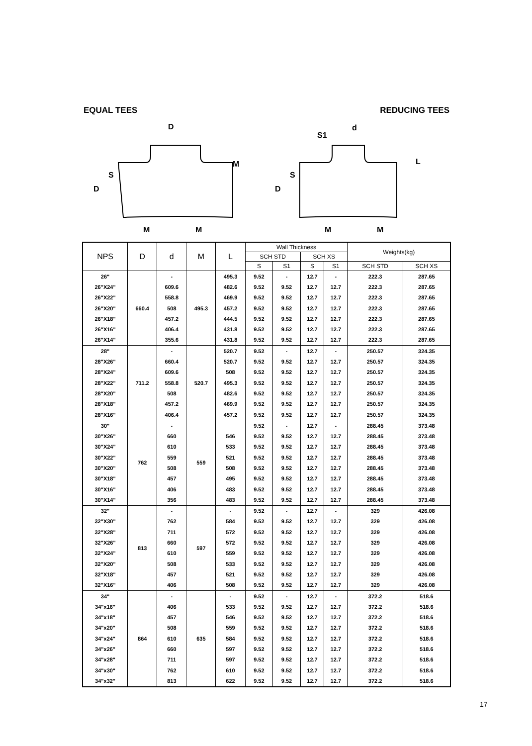EQUAL TEES REDUCING TEES
D
d
S1
M
M
M
M
D
D
S
S
M
L
| NPS | D | d | M | L | Wall Thickness | | | | Weights(kg) | |
| --- | --- | --- | --- | --- | --- | --- | --- | --- | --- | --- |
| | | | | | SCH STD | | SCH XS | | | |
| | | | | | S | S1 | S | S1 | SCH STD | SCH XS |
| 26" | 660.4 | - | 495.3 | 495.3 | 9.52 | - | 12.7 | - | 222.3 | 287.65 |
| 26"X24" | | 609.6 | | 482.6 | 9.52 | 9.52 | 12.7 | 12.7 | 222.3 | 287.65 |
| 26"X22" | | 558.8 | | 469.9 | 9.52 | 9.52 | 12.7 | 12.7 | 222.3 | 287.65 |
| 26"X20" | | 508 | | 457.2 | 9.52 | 9.52 | 12.7 | 12.7 | 222.3 | 287.65 |
| 26"X18" | | 457.2 | | 444.5 | 9.52 | 9.52 | 12.7 | 12.7 | 222.3 | 287.65 |
| 26"X16" | | 406.4 | | 431.8 | 9.52 | 9.52 | 12.7 | 12.7 | 222.3 | 287.65 |
| 26"X14" | | 355.6 | | 431.8 | 9.52 | 9.52 | 12.7 | 12.7 | 222.3 | 287.65 |
| 28" | 711.2 | - | 520.7 | 520.7 | 9.52 | - | 12.7 | - | 250.57 | 324.35 |
| 28"X26" | | 660.4 | | 520.7 | 9.52 | 9.52 | 12.7 | 12.7 | 250.57 | 324.35 |
| 28"X24" | | 609.6 | | 508 | 9.52 | 9.52 | 12.7 | 12.7 | 250.57 | 324.35 |
| 28"X22" | | 558.8 | | 495.3 | 9.52 | 9.52 | 12.7 | 12.7 | 250.57 | 324.35 |
| 28"X20" | | 508 | | 482.6 | 9.52 | 9.52 | 12.7 | 12.7 | 250.57 | 324.35 |
| 28"X18" | | 457.2 | | 469.9 | 9.52 | 9.52 | 12.7 | 12.7 | 250.57 | 324.35 |
| 28"X16" | | 406.4 | | 457.2 | 9.52 | 9.52 | 12.7 | 12.7 | 250.57 | 324.35 |
| 30" | 762 | - | 559 | | 9.52 | - | 12.7 | - | 288.45 | 373.48 |
| 30"X26" | | 660 | | 546 | 9.52 | 9.52 | 12.7 | 12.7 | 288.45 | 373.48 |
| 30"X24" | | 610 | | 533 | 9.52 | 9.52 | 12.7 | 12.7 | 288.45 | 373.48 |
| 30"X22" | | 559 | | 521 | 9.52 | 9.52 | 12.7 | 12.7 | 288.45 | 373.48 |
| 30"X20" | | 508 | | 508 | 9.52 | 9.52 | 12.7 | 12.7 | 288.45 | 373.48 |
| 30"X18" | | 457 | | 495 | 9.52 | 9.52 | 12.7 | 12.7 | 288.45 | 373.48 |
| 30"X16" | | 406 | | 483 | 9.52 | 9.52 | 12.7 | 12.7 | 288.45 | 373.48 |
| 30"X14" | | 356 | | 483 | 9.52 | 9.52 | 12.7 | 12.7 | 288.45 | 373.48 |
| 32" | 813 | - | 597 | - | 9.52 | - | 12.7 | - | 329 | 426.08 |
| 32"X30" | | 762 | | 584 | 9.52 | 9.52 | 12.7 | 12.7 | 329 | 426.08 |
| 32"X28" | | 711 | | 572 | 9.52 | 9.52 | 12.7 | 12.7 | 329 | 426.08 |
| 32"X26" | | 660 | | 572 | 9.52 | 9.52 | 12.7 | 12.7 | 329 | 426.08 |
| 32"X24" | | 610 | | 559 | 9.52 | 9.52 | 12.7 | 12.7 | 329 | 426.08 |
| 32"X20" | | 508 | | 533 | 9.52 | 9.52 | 12.7 | 12.7 | 329 | 426.08 |
| 32"X18" | | 457 | | 521 | 9.52 | 9.52 | 12.7 | 12.7 | 329 | 426.08 |
| 32"X16" | | 406 | | 508 | 9.52 | 9.52 | 12.7 | 12.7 | 329 | 426.08 |
| 34" | 864 | - | 635 | - | 9.52 | - | 12.7 | - | 372.2 | 518.6 |
| 34"x16" | | 406 | | 533 | 9.52 | 9.52 | 12.7 | 12.7 | 372.2 | 518.6 |
| 34"x18" | | 457 | | 546 | 9.52 | 9.52 | 12.7 | 12.7 | 372.2 | 518.6 |
| 34"x20" | | 508 | | 559 | 9.52 | 9.52 | 12.7 | 12.7 | 372.2 | 518.6 |
| 34"x24" | | 610 | | 584 | 9.52 | 9.52 | 12.7 | 12.7 | 372.2 | 518.6 |
| 34"x26" | | 660 | | 597 | 9.52 | 9.52 | 12.7 | 12.7 | 372.2 | 518.6 |
| 34"x28" | | 711 | | 597 | 9.52 | 9.52 | 12.7 | 12.7 | 372.2 | 518.6 |
| 34"x30" | | 762 | | 610 | 9.52 | 9.52 | 12.7 | 12.7 | 372.2 | 518.6 |
| 34"x32" | | 813 | | 622 | 9.52 | 9.52 | 12.7 | 12.7 | 372.2 | 518.6 |
17